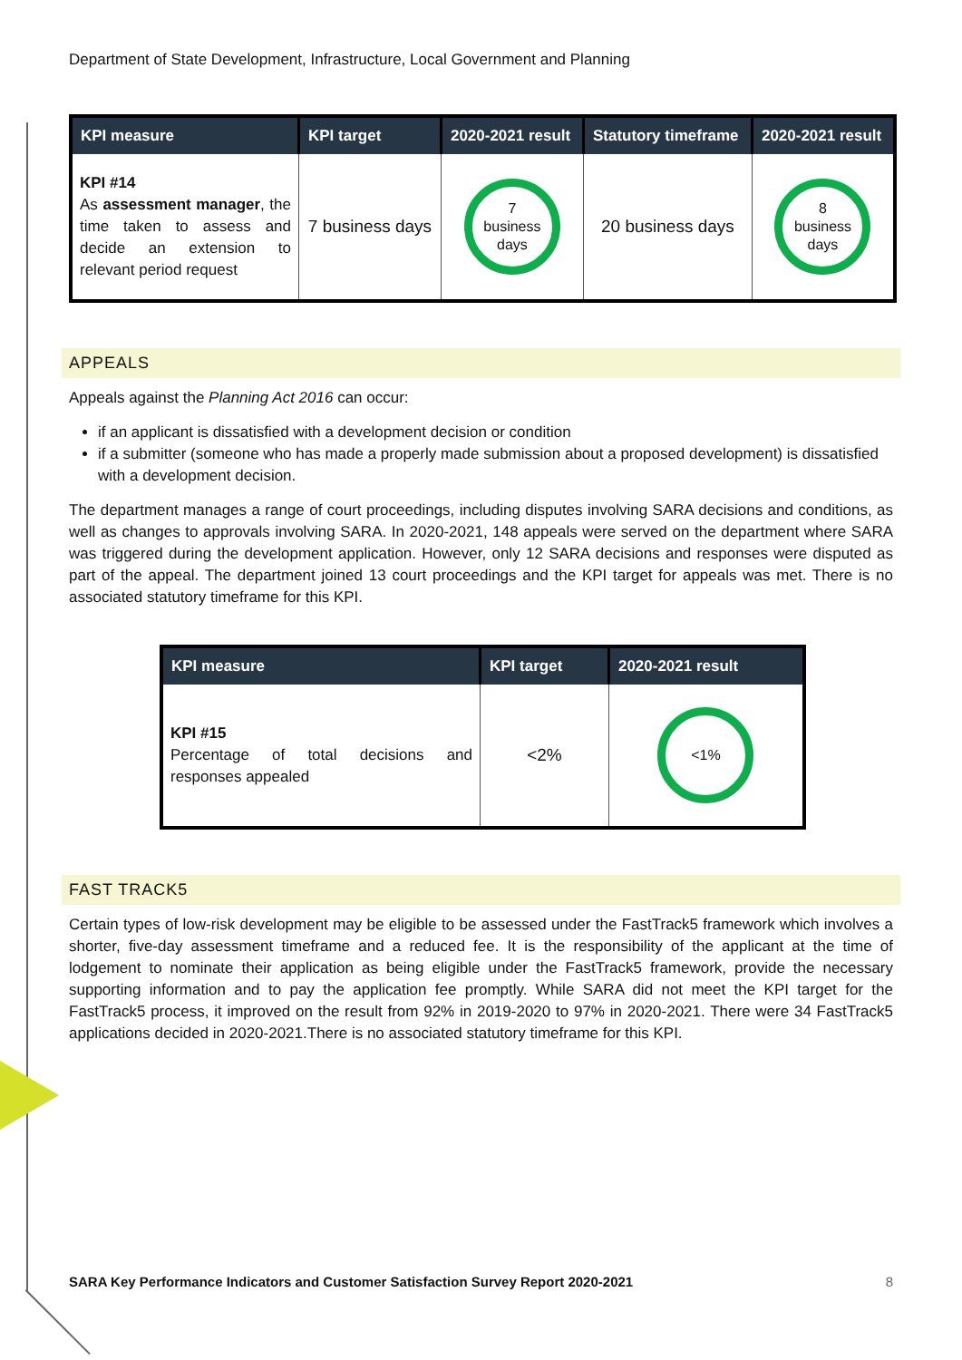Department of State Development, Infrastructure, Local Government and Planning
| KPI measure | KPI target | 2020-2021 result | Statutory timeframe | 2020-2021 result |
| --- | --- | --- | --- | --- |
| KPI #14 As assessment manager , the time taken to assess and decide an extension to relevant period request | 7 business days | 7 business days | 20 business days | 8 business days |
APPEALS
Appeals against the Planning Act 2016 can occur:
if an applicant is dissatisfied with a development decision or condition
if a submitter (someone who has made a properly made submission about a proposed development) is dissatisfied with a development decision.
The department manages a range of court proceedings, including disputes involving SARA decisions and conditions, as well as changes to approvals involving SARA. In 2020-2021, 148 appeals were served on the department where SARA was triggered during the development application. However, only 12 SARA decisions and responses were disputed as part of the appeal. The department joined 13 court proceedings and the KPI target for appeals was met. There is no associated statutory timeframe for this KPI.
| KPI measure | KPI target | 2020-2021 result |
| --- | --- | --- |
| KPI #15 Percentage of total decisions and responses appealed | <2% | <1% |
FAST TRACK5
Certain types of low-risk development may be eligible to be assessed under the FastTrack5 framework which involves a shorter, five-day assessment timeframe and a reduced fee. It is the responsibility of the applicant at the time of lodgement to nominate their application as being eligible under the FastTrack5 framework, provide the necessary supporting information and to pay the application fee promptly. While SARA did not meet the KPI target for the FastTrack5 process, it improved on the result from 92% in 2019-2020 to 97% in 2020-2021. There were 34 FastTrack5 applications decided in 2020-2021.There is no associated statutory timeframe for this KPI.
SARA Key Performance Indicators and Customer Satisfaction Survey Report 2020-2021 8